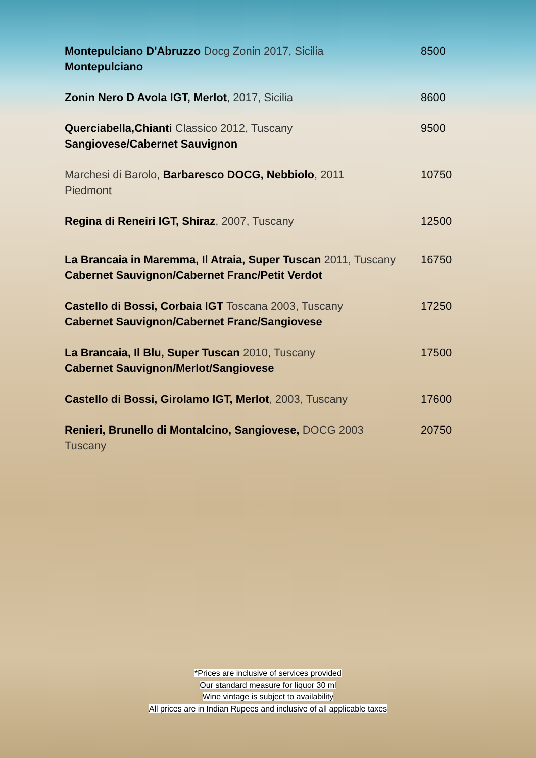| Montepulciano D'Abruzzo Docg Zonin 2017, Sicilia Montepulciano | 8500 |
| Zonin Nero D Avola IGT, Merlot , 2017, Sicilia | 8600 |
| Querciabella,Chianti Classico 2012, Tuscany Sangiovese/Cabernet Sauvignon | 9500 |
| Marchesi di Barolo, Barbaresco DOCG, Nebbiolo , 2011 Piedmont | 10750 |
| Regina di Reneiri IGT, Shiraz , 2007, Tuscany | 12500 |
| La Brancaia in Maremma, Il Atraia, Super Tuscan 2011, Tuscany Cabernet Sauvignon/Cabernet Franc/Petit Verdot | 16750 |
| Castello di Bossi, Corbaia IGT Toscana 2003, Tuscany Cabernet Sauvignon/Cabernet Franc/Sangiovese | 17250 |
| La Brancaia, Il Blu, Super Tuscan 2010, Tuscany Cabernet Sauvignon/Merlot/Sangiovese | 17500 |
| Castello di Bossi, Girolamo IGT, Merlot , 2003, Tuscany | 17600 |
| Renieri, Brunello di Montalcino, Sangiovese, DOCG 2003 Tuscany | 20750 |
*Prices are inclusive of services provided
Our standard measure for liquor 30 ml
Wine vintage is subject to availability
All prices are in Indian Rupees and inclusive of all applicable taxes